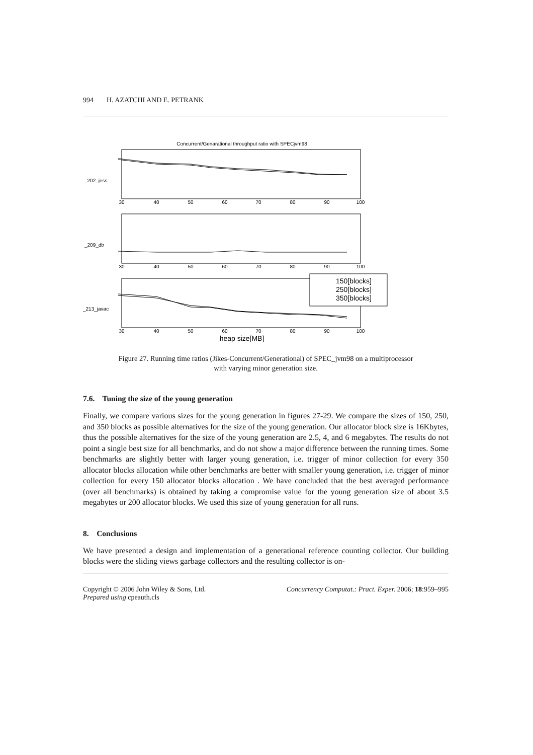994 H. AZATCHI AND E. PETRANK
Concurrent/Genarational throughput ratio with SPECjvm98
_202_jess
_209_db
_213_javac
150[blocks]
250[blocks]
350[blocks]
30
40
50
60
70
80
90
100
30
40
50
60
70
80
90
100
30
40
50
60
70
80
90
100
heap size[MB]
Figure 27. Running time ratios (Jikes-Concurrent/Generational) of SPEC_jvm98 on a multiprocessor
with varying minor generation size.
7.6. Tuning the size of the young generation
Finally, we compare various sizes for the young generation in figures 27-29. We compare the sizes of 150, 250, and 350 blocks as possible alternatives for the size of the young generation. Our allocator block size is 16Kbytes, thus the possible alternatives for the size of the young generation are 2.5, 4, and 6 megabytes. The results do not point a single best size for all benchmarks, and do not show a major difference between the running times. Some benchmarks are slightly better with larger young generation, i.e. trigger of minor collection for every 350 allocator blocks allocation while other benchmarks are better with smaller young generation, i.e. trigger of minor collection for every 150 allocator blocks allocation . We have concluded that the best averaged performance (over all benchmarks) is obtained by taking a compromise value for the young generation size of about 3.5 megabytes or 200 allocator blocks. We used this size of young generation for all runs.
8. Conclusions
We have presented a design and implementation of a generational reference counting collector. Our building blocks were the sliding views garbage collectors and the resulting collector is on-
Copyright © 2006 John Wiley & Sons, Ltd.
Prepared using cpeauth.cls
Concurrency Computat.: Pract. Exper. 2006; 18:959–995